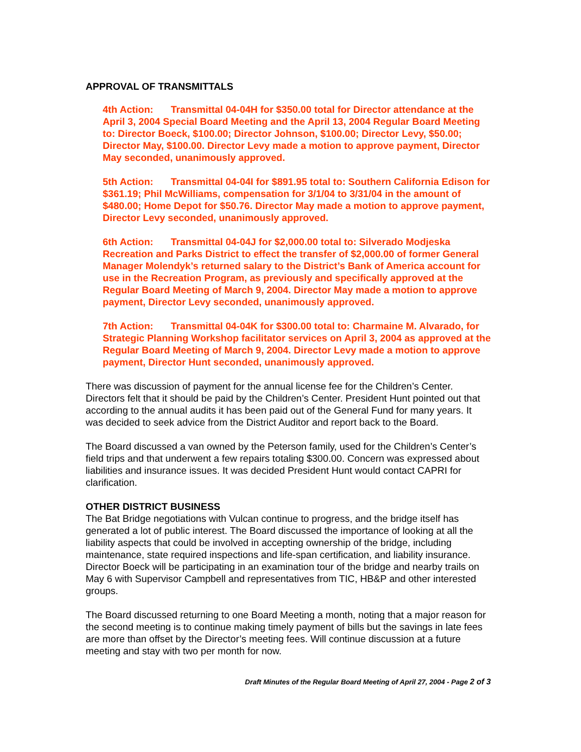APPROVAL OF TRANSMITTALS
4th Action: Transmittal 04-04H for $350.00 total for Director attendance at the April 3, 2004 Special Board Meeting and the April 13, 2004 Regular Board Meeting to: Director Boeck, $100.00; Director Johnson, $100.00; Director Levy, $50.00; Director May, $100.00. Director Levy made a motion to approve payment, Director May seconded, unanimously approved.
5th Action: Transmittal 04-04I for $891.95 total to: Southern California Edison for $361.19; Phil McWilliams, compensation for 3/1/04 to 3/31/04 in the amount of $480.00; Home Depot for $50.76. Director May made a motion to approve payment, Director Levy seconded, unanimously approved.
6th Action: Transmittal 04-04J for $2,000.00 total to: Silverado Modjeska Recreation and Parks District to effect the transfer of $2,000.00 of former General Manager Molendyk’s returned salary to the District’s Bank of America account for use in the Recreation Program, as previously and specifically approved at the Regular Board Meeting of March 9, 2004. Director May made a motion to approve payment, Director Levy seconded, unanimously approved.
7th Action: Transmittal 04-04K for $300.00 total to: Charmaine M. Alvarado, for Strategic Planning Workshop facilitator services on April 3, 2004 as approved at the Regular Board Meeting of March 9, 2004. Director Levy made a motion to approve payment, Director Hunt seconded, unanimously approved.
There was discussion of payment for the annual license fee for the Children’s Center. Directors felt that it should be paid by the Children’s Center. President Hunt pointed out that according to the annual audits it has been paid out of the General Fund for many years. It was decided to seek advice from the District Auditor and report back to the Board.
The Board discussed a van owned by the Peterson family, used for the Children’s Center’s field trips and that underwent a few repairs totaling $300.00. Concern was expressed about liabilities and insurance issues. It was decided President Hunt would contact CAPRI for clarification.
OTHER DISTRICT BUSINESS
The Bat Bridge negotiations with Vulcan continue to progress, and the bridge itself has generated a lot of public interest. The Board discussed the importance of looking at all the liability aspects that could be involved in accepting ownership of the bridge, including maintenance, state required inspections and life-span certification, and liability insurance. Director Boeck will be participating in an examination tour of the bridge and nearby trails on May 6 with Supervisor Campbell and representatives from TIC, HB&P and other interested groups.
The Board discussed returning to one Board Meeting a month, noting that a major reason for the second meeting is to continue making timely payment of bills but the savings in late fees are more than offset by the Director’s meeting fees. Will continue discussion at a future meeting and stay with two per month for now.
Draft Minutes of the Regular Board Meeting of April 27, 2004 - Page 2 of 3